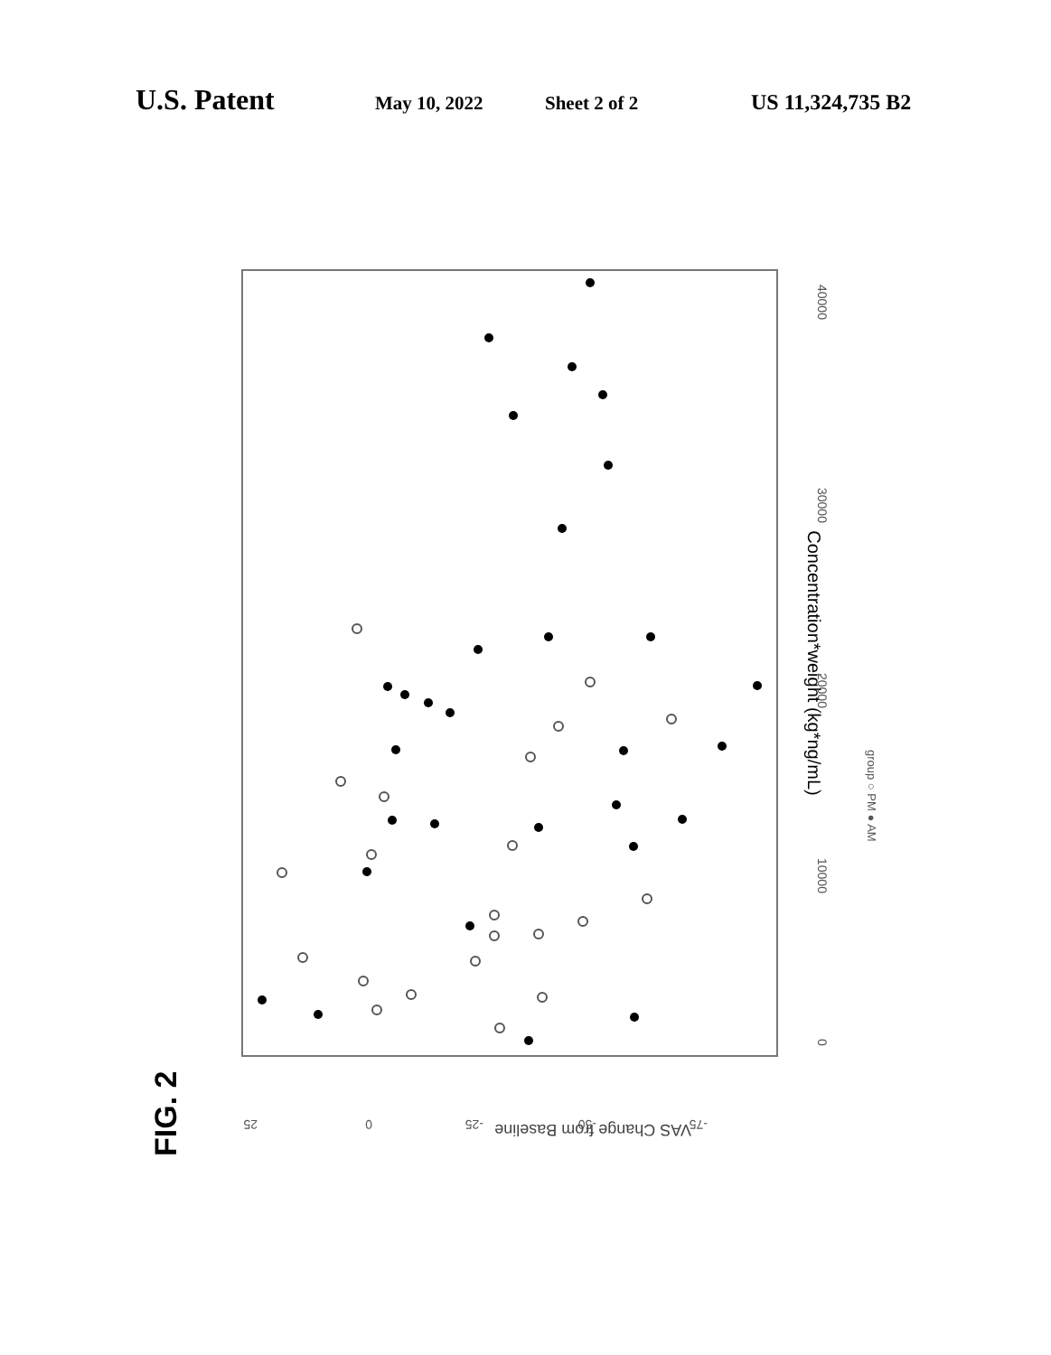U.S. Patent May 10, 2022 Sheet 2 of 2 US 11,324,735 B2
FIG. 2
Concentration*weight (kg*ng/mL)
0
10000
20000
30000
40000
25
0
-25
-50
-75
VAS Change from Baseline
group ○ PM ● AM